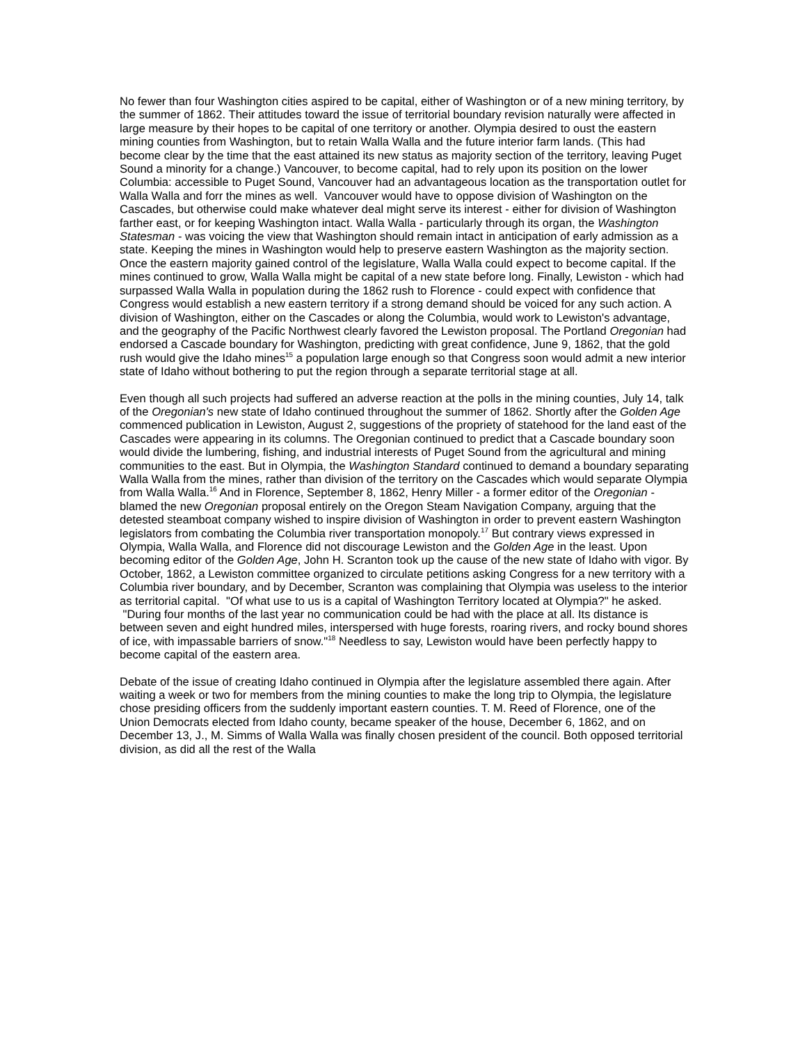No fewer than four Washington cities aspired to be capital, either of Washington or of a new mining territory, by the summer of 1862. Their attitudes toward the issue of territorial boundary revision naturally were affected in large measure by their hopes to be capital of one territory or another. Olympia desired to oust the eastern mining counties from Washington, but to retain Walla Walla and the future interior farm lands. (This had become clear by the time that the east attained its new status as majority section of the territory, leaving Puget Sound a minority for a change.) Vancouver, to become capital, had to rely upon its position on the lower Columbia: accessible to Puget Sound, Vancouver had an advantageous location as the transportation outlet for Walla Walla and forr the mines as well. Vancouver would have to oppose division of Washington on the Cascades, but otherwise could make whatever deal might serve its interest - either for division of Washington farther east, or for keeping Washington intact. Walla Walla - particularly through its organ, the Washington Statesman - was voicing the view that Washington should remain intact in anticipation of early admission as a state. Keeping the mines in Washington would help to preserve eastern Washington as the majority section. Once the eastern majority gained control of the legislature, Walla Walla could expect to become capital. If the mines continued to grow, Walla Walla might be capital of a new state before long. Finally, Lewiston - which had surpassed Walla Walla in population during the 1862 rush to Florence - could expect with confidence that Congress would establish a new eastern territory if a strong demand should be voiced for any such action. A division of Washington, either on the Cascades or along the Columbia, would work to Lewiston's advantage, and the geography of the Pacific Northwest clearly favored the Lewiston proposal. The Portland Oregonian had endorsed a Cascade boundary for Washington, predicting with great confidence, June 9, 1862, that the gold rush would give the Idaho mines<sup>15</sup> a population large enough so that Congress soon would admit a new interior state of Idaho without bothering to put the region through a separate territorial stage at all.
Even though all such projects had suffered an adverse reaction at the polls in the mining counties, July 14, talk of the Oregonian's new state of Idaho continued throughout the summer of 1862. Shortly after the Golden Age commenced publication in Lewiston, August 2, suggestions of the propriety of statehood for the land east of the Cascades were appearing in its columns. The Oregonian continued to predict that a Cascade boundary soon would divide the lumbering, fishing, and industrial interests of Puget Sound from the agricultural and mining communities to the east. But in Olympia, the Washington Standard continued to demand a boundary separating Walla Walla from the mines, rather than division of the territory on the Cascades which would separate Olympia from Walla Walla.<sup>16</sup> And in Florence, September 8, 1862, Henry Miller - a former editor of the Oregonian - blamed the new Oregonian proposal entirely on the Oregon Steam Navigation Company, arguing that the detested steamboat company wished to inspire division of Washington in order to prevent eastern Washington legislators from combating the Columbia river transportation monopoly.<sup>17</sup> But contrary views expressed in Olympia, Walla Walla, and Florence did not discourage Lewiston and the Golden Age in the least. Upon becoming editor of the Golden Age, John H. Scranton took up the cause of the new state of Idaho with vigor. By October, 1862, a Lewiston committee organized to circulate petitions asking Congress for a new territory with a Columbia river boundary, and by December, Scranton was complaining that Olympia was useless to the interior as territorial capital. "Of what use to us is a capital of Washington Territory located at Olympia?" he asked. "During four months of the last year no communication could be had with the place at all. Its distance is between seven and eight hundred miles, interspersed with huge forests, roaring rivers, and rocky bound shores of ice, with impassable barriers of snow."<sup>18</sup> Needless to say, Lewiston would have been perfectly happy to become capital of the eastern area.
Debate of the issue of creating Idaho continued in Olympia after the legislature assembled there again. After waiting a week or two for members from the mining counties to make the long trip to Olympia, the legislature chose presiding officers from the suddenly important eastern counties. T. M. Reed of Florence, one of the Union Democrats elected from Idaho county, became speaker of the house, December 6, 1862, and on December 13, J., M. Simms of Walla Walla was finally chosen president of the council. Both opposed territorial division, as did all the rest of the Walla